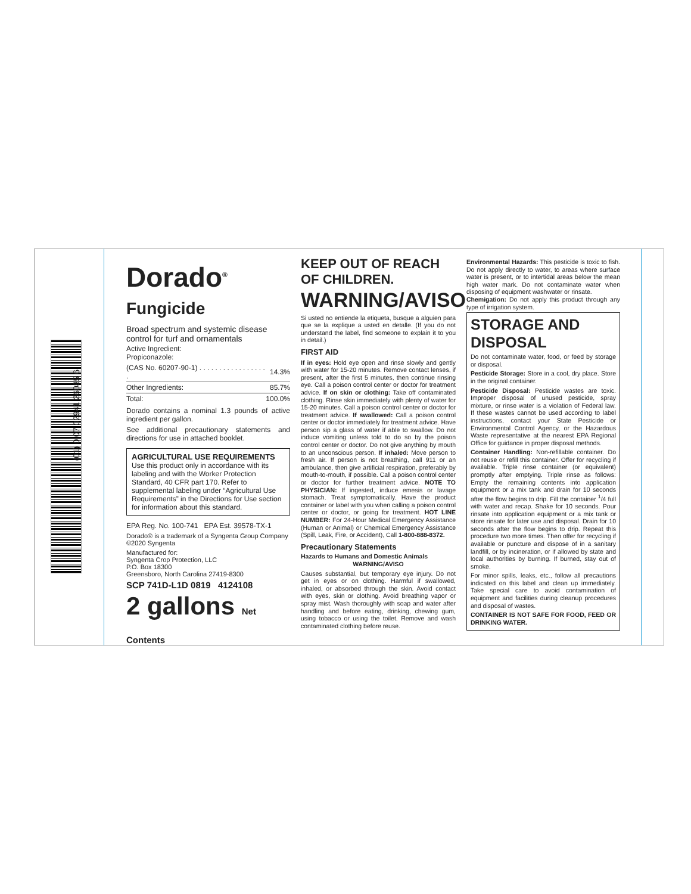(01) 0 07 02941 26085 6
Dorado<sup>®</sup>
Fungicide
Broad spectrum and systemic disease control for turf and ornamentals
| Active Ingredient: Propiconazole: | |
| (CAS No. 60207-90-1) . . . . . . . . . . . . . . . . . . | 14.3% |
| Other Ingredients: | 85.7% |
| Total: | 100.0% |
Dorado contains a nominal 1.3 pounds of active ingredient per gallon.
See additional precautionary statements and directions for use in attached booklet.
AGRICULTURAL USE REQUIREMENTS
Use this product only in accordance with its labeling and with the Worker Protection Standard, 40 CFR part 170. Refer to supplemental labeling under “Agricultural Use Requirements” in the Directions for Use section for information about this standard.
EPA Reg. No. 100-741 EPA Est. 39578-TX-1
Dorado® is a trademark of a Syngenta Group Company
©2020 Syngenta
Manufactured for:
Syngenta Crop Protection, LLC
P.O. Box 18300
Greensboro, North Carolina 27419-8300
SCP 741D-L1D 0819 4124108
2 gallons Net Contents
KEEP OUT OF REACH OF CHILDREN.
WARNING/AVISO
Si usted no entiende la etiqueta, busque a alguien para que se la explique a usted en detalle. (If you do not understand the label, find someone to explain it to you in detail.)
FIRST AID
If in eyes: Hold eye open and rinse slowly and gently with water for 15-20 minutes. Remove contact lenses, if present, after the first 5 minutes, then continue rinsing eye. Call a poison control center or doctor for treatment advice. If on skin or clothing: Take off contaminated clothing. Rinse skin immediately with plenty of water for 15-20 minutes. Call a poison control center or doctor for treatment advice. If swallowed: Call a poison control center or doctor immediately for treatment advice. Have person sip a glass of water if able to swallow. Do not induce vomiting unless told to do so by the poison control center or doctor. Do not give anything by mouth to an unconscious person. If inhaled: Move person to fresh air. If person is not breathing, call 911 or an ambulance, then give artificial respiration, preferably by mouth-to-mouth, if possible. Call a poison control center or doctor for further treatment advice. NOTE TO PHYSICIAN: If ingested, induce emesis or lavage stomach. Treat symptomatically. Have the product container or label with you when calling a poison control center or doctor, or going for treatment. HOT LINE NUMBER: For 24-Hour Medical Emergency Assistance (Human or Animal) or Chemical Emergency Assistance (Spill, Leak, Fire, or Accident), Call 1-800-888-8372.
Precautionary Statements
Hazards to Humans and Domestic Animals
WARNING/AVISO
Causes substantial, but temporary eye injury. Do not get in eyes or on clothing. Harmful if swallowed, inhaled, or absorbed through the skin. Avoid contact with eyes, skin or clothing. Avoid breathing vapor or spray mist. Wash thoroughly with soap and water after handling and before eating, drinking, chewing gum, using tobacco or using the toilet. Remove and wash contaminated clothing before reuse.
Environmental Hazards: This pesticide is toxic to fish. Do not apply directly to water, to areas where surface water is present, or to intertidal areas below the mean high water mark. Do not contaminate water when disposing of equipment washwater or rinsate.
Chemigation: Do not apply this product through any type of irrigation system.
STORAGE AND DISPOSAL
Do not contaminate water, food, or feed by storage or disposal.
Pesticide Storage: Store in a cool, dry place. Store in the original container.
Pesticide Disposal: Pesticide wastes are toxic. Improper disposal of unused pesticide, spray mixture, or rinse water is a violation of Federal law. If these wastes cannot be used according to label instructions, contact your State Pesticide or Environmental Control Agency, or the Hazardous Waste representative at the nearest EPA Regional Office for guidance in proper disposal methods.
Container Handling: Non-refillable container. Do not reuse or refill this container. Offer for recycling if available. Triple rinse container (or equivalent) promptly after emptying. Triple rinse as follows: Empty the remaining contents into application equipment or a mix tank and drain for 10 seconds after the flow begins to drip. Fill the container <sup>1</sup>/4 full with water and recap. Shake for 10 seconds. Pour rinsate into application equipment or a mix tank or store rinsate for later use and disposal. Drain for 10 seconds after the flow begins to drip. Repeat this procedure two more times. Then offer for recycling if available or puncture and dispose of in a sanitary landfill, or by incineration, or if allowed by state and local authorities by burning. If burned, stay out of smoke.
For minor spills, leaks, etc., follow all precautions indicated on this label and clean up immediately. Take special care to avoid contamination of equipment and facilities during cleanup procedures and disposal of wastes.
CONTAINER IS NOT SAFE FOR FOOD, FEED OR DRINKING WATER.